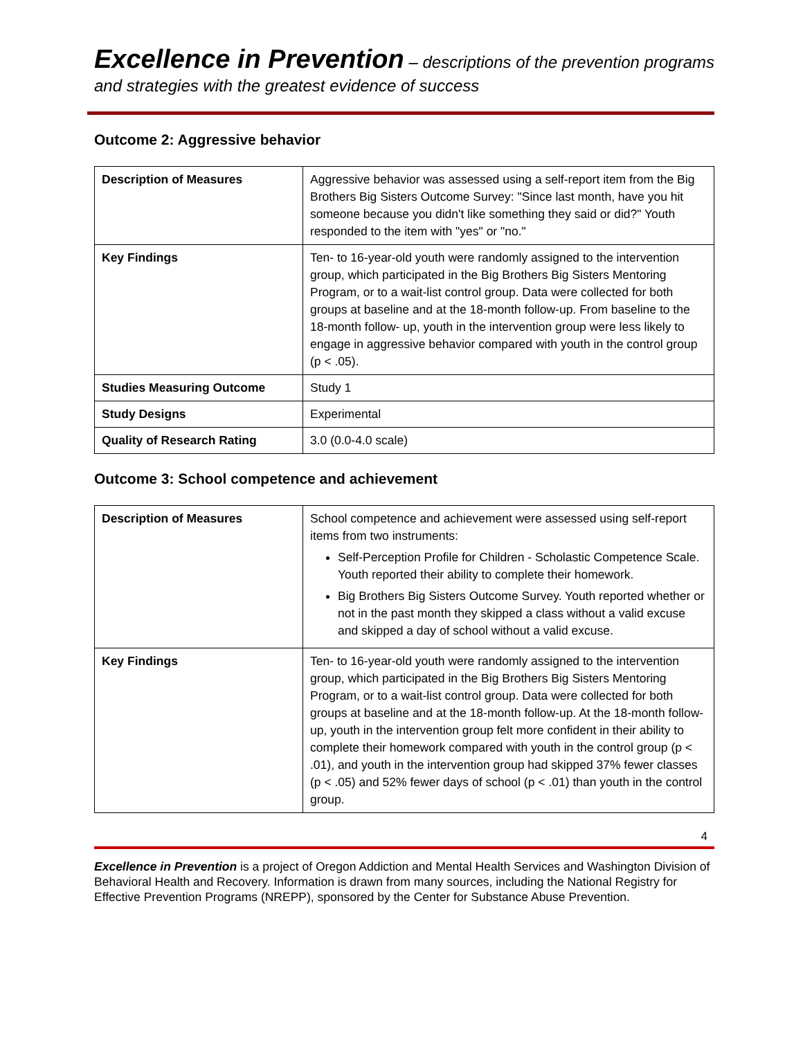Excellence in Prevention – descriptions of the prevention programs and strategies with the greatest evidence of success
Outcome 2: Aggressive behavior
| Description of Measures | Aggressive behavior was assessed using a self-report item from the Big Brothers Big Sisters Outcome Survey: "Since last month, have you hit someone because you didn't like something they said or did?" Youth responded to the item with "yes" or "no." |
| Key Findings | Ten- to 16-year-old youth were randomly assigned to the intervention group, which participated in the Big Brothers Big Sisters Mentoring Program, or to a wait-list control group. Data were collected for both groups at baseline and at the 18-month follow-up. From baseline to the 18-month follow- up, youth in the intervention group were less likely to engage in aggressive behavior compared with youth in the control group (p < .05). |
| Studies Measuring Outcome | Study 1 |
| Study Designs | Experimental |
| Quality of Research Rating | 3.0 (0.0-4.0 scale) |
Outcome 3: School competence and achievement
| Description of Measures | School competence and achievement were assessed using self-report items from two instruments: Self-Perception Profile for Children - Scholastic Competence Scale. Youth reported their ability to complete their homework. Big Brothers Big Sisters Outcome Survey. Youth reported whether or not in the past month they skipped a class without a valid excuse and skipped a day of school without a valid excuse. |
| Key Findings | Ten- to 16-year-old youth were randomly assigned to the intervention group, which participated in the Big Brothers Big Sisters Mentoring Program, or to a wait-list control group. Data were collected for both groups at baseline and at the 18-month follow-up. At the 18-month follow-up, youth in the intervention group felt more confident in their ability to complete their homework compared with youth in the control group (p < .01), and youth in the intervention group had skipped 37% fewer classes (p < .05) and 52% fewer days of school (p < .01) than youth in the control group. |
4
Excellence in Prevention is a project of Oregon Addiction and Mental Health Services and Washington Division of Behavioral Health and Recovery. Information is drawn from many sources, including the National Registry for Effective Prevention Programs (NREPP), sponsored by the Center for Substance Abuse Prevention.